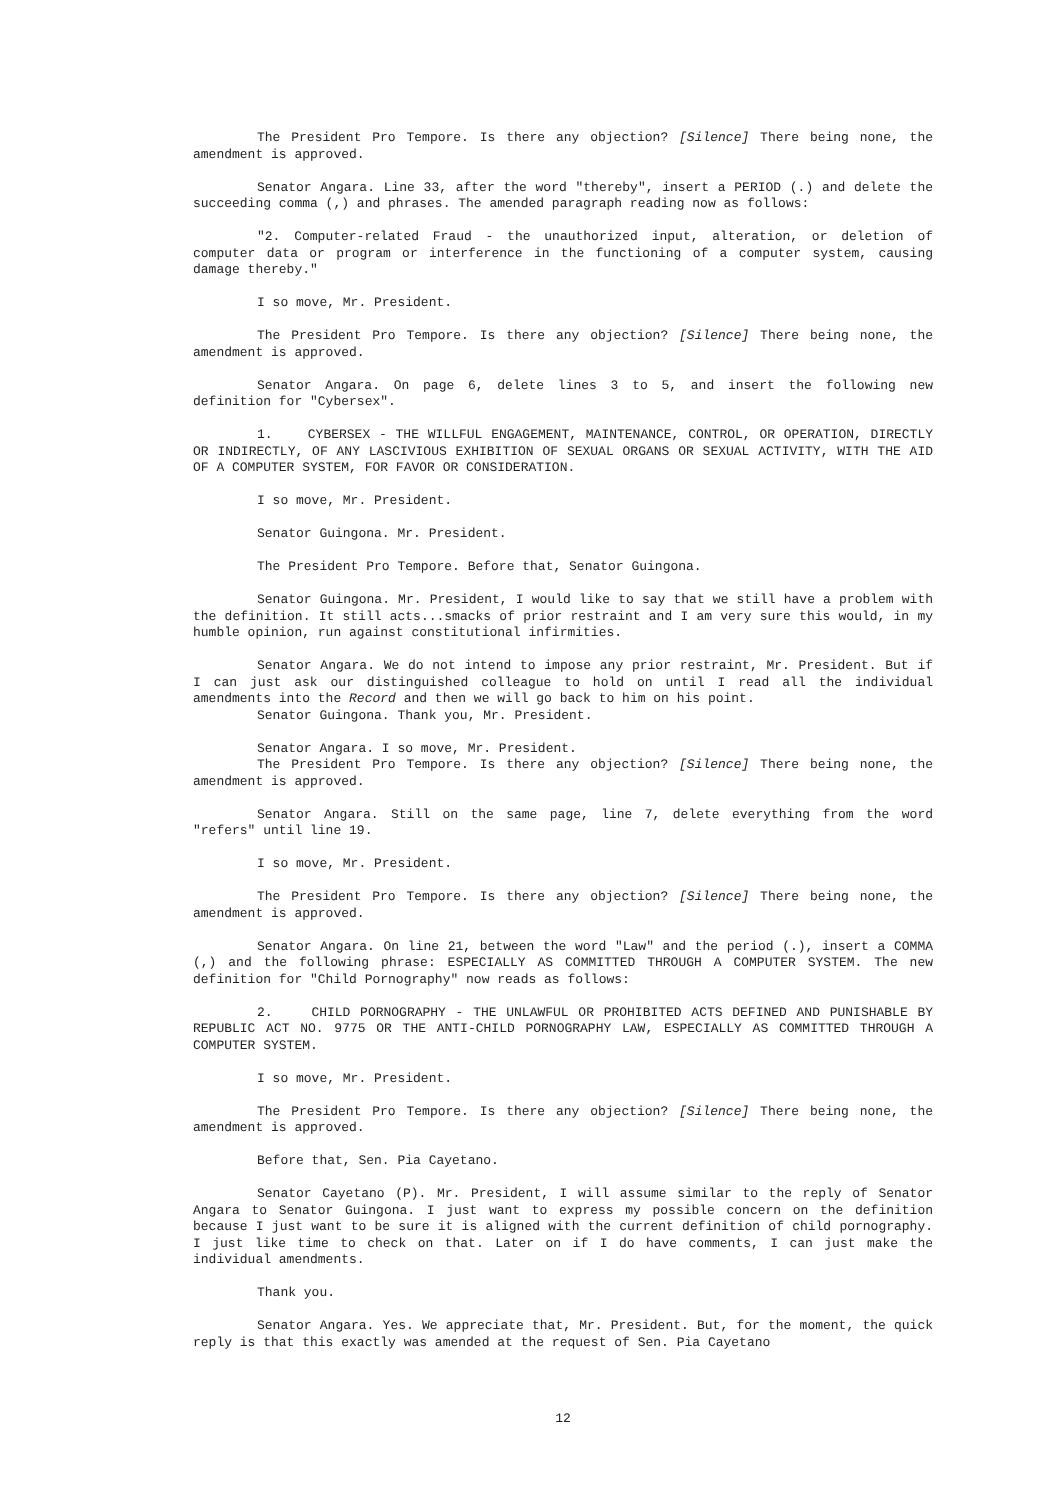The President Pro Tempore. Is there any objection? [Silence] There being none, the amendment is approved.
Senator Angara. Line 33, after the word "thereby", insert a PERIOD (.) and delete the succeeding comma (,) and phrases. The amended paragraph reading now as follows:
"2. Computer-related Fraud - the unauthorized input, alteration, or deletion of computer data or program or interference in the functioning of a computer system, causing damage thereby."
I so move, Mr. President.
The President Pro Tempore. Is there any objection? [Silence] There being none, the amendment is approved.
Senator Angara. On page 6, delete lines 3 to 5, and insert the following new definition for "Cybersex".
1. CYBERSEX - THE WILLFUL ENGAGEMENT, MAINTENANCE, CONTROL, OR OPERATION, DIRECTLY OR INDIRECTLY, OF ANY LASCIVIOUS EXHIBITION OF SEXUAL ORGANS OR SEXUAL ACTIVITY, WITH THE AID OF A COMPUTER SYSTEM, FOR FAVOR OR CONSIDERATION.
I so move, Mr. President.
Senator Guingona. Mr. President.
The President Pro Tempore. Before that, Senator Guingona.
Senator Guingona. Mr. President, I would like to say that we still have a problem with the definition. It still acts...smacks of prior restraint and I am very sure this would, in my humble opinion, run against constitutional infirmities.
Senator Angara. We do not intend to impose any prior restraint, Mr. President. But if I can just ask our distinguished colleague to hold on until I read all the individual amendments into the Record and then we will go back to him on his point.
Senator Guingona. Thank you, Mr. President.
Senator Angara. I so move, Mr. President.
The President Pro Tempore. Is there any objection? [Silence] There being none, the amendment is approved.
Senator Angara. Still on the same page, line 7, delete everything from the word "refers" until line 19.
I so move, Mr. President.
The President Pro Tempore. Is there any objection? [Silence] There being none, the amendment is approved.
Senator Angara. On line 21, between the word "Law" and the period (.), insert a COMMA (,) and the following phrase: ESPECIALLY AS COMMITTED THROUGH A COMPUTER SYSTEM. The new definition for "Child Pornography" now reads as follows:
2. CHILD PORNOGRAPHY - THE UNLAWFUL OR PROHIBITED ACTS DEFINED AND PUNISHABLE BY REPUBLIC ACT NO. 9775 OR THE ANTI-CHILD PORNOGRAPHY LAW, ESPECIALLY AS COMMITTED THROUGH A COMPUTER SYSTEM.
I so move, Mr. President.
The President Pro Tempore. Is there any objection? [Silence] There being none, the amendment is approved.
Before that, Sen. Pia Cayetano.
Senator Cayetano (P). Mr. President, I will assume similar to the reply of Senator Angara to Senator Guingona. I just want to express my possible concern on the definition because I just want to be sure it is aligned with the current definition of child pornography. I just like time to check on that. Later on if I do have comments, I can just make the individual amendments.
Thank you.
Senator Angara. Yes. We appreciate that, Mr. President. But, for the moment, the quick reply is that this exactly was amended at the request of Sen. Pia Cayetano
12